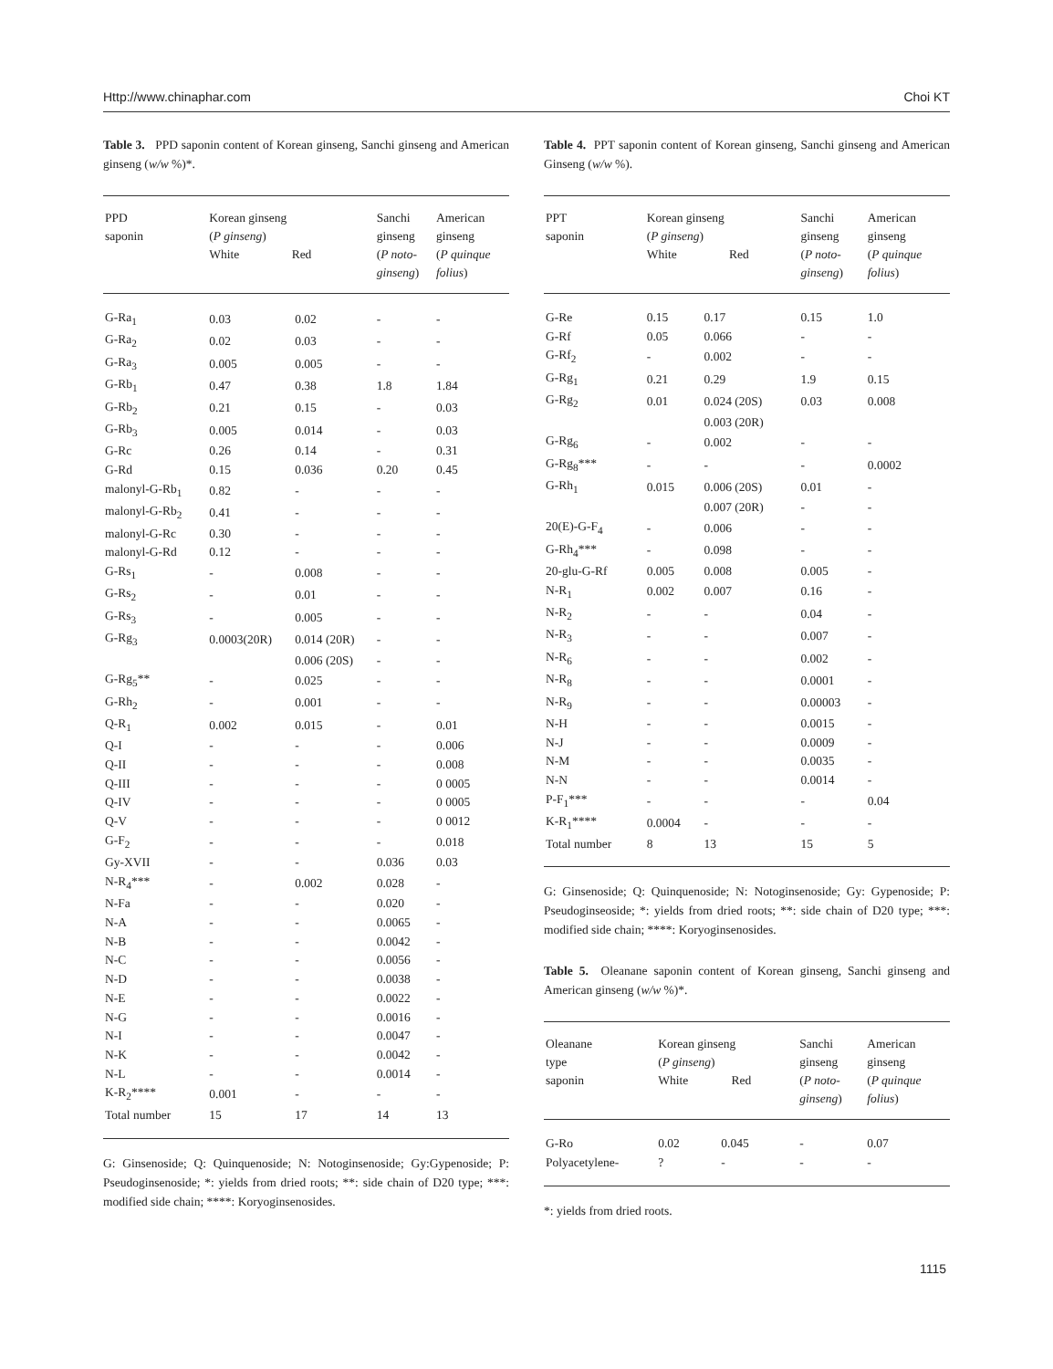Http://www.chinaphar.com Choi KT
Table 3. PPD saponin content of Korean ginseng, Sanchi ginseng and American ginseng (w/w %)*.
| PPD saponin | Korean ginseng ( P ginseng ) White Red | | Sanchi ginseng ( P noto- ginseng ) | American ginseng ( P quinque folius ) |
| --- | --- | --- | --- | --- |
| G-Ra<sub>1</sub> | 0.03 | 0.02 | - | - |
| G-Ra<sub>2</sub> | 0.02 | 0.03 | - | - |
| G-Ra<sub>3</sub> | 0.005 | 0.005 | - | - |
| G-Rb<sub>1</sub> | 0.47 | 0.38 | 1.8 | 1.84 |
| G-Rb<sub>2</sub> | 0.21 | 0.15 | - | 0.03 |
| G-Rb<sub>3</sub> | 0.005 | 0.014 | - | 0.03 |
| G-Rc | 0.26 | 0.14 | - | 0.31 |
| G-Rd | 0.15 | 0.036 | 0.20 | 0.45 |
| malonyl-G-Rb<sub>1</sub> | 0.82 | - | - | - |
| malonyl-G-Rb<sub>2</sub> | 0.41 | - | - | - |
| malonyl-G-Rc | 0.30 | - | - | - |
| malonyl-G-Rd | 0.12 | - | - | - |
| G-Rs<sub>1</sub> | - | 0.008 | - | - |
| G-Rs<sub>2</sub> | - | 0.01 | - | - |
| G-Rs<sub>3</sub> | - | 0.005 | - | - |
| G-Rg<sub>3</sub> | 0.0003(20R) | 0.014 (20R) | - | - |
| | | 0.006 (20S) | - | - |
| G-Rg<sub>5</sub>** | - | 0.025 | - | - |
| G-Rh<sub>2</sub> | - | 0.001 | - | - |
| Q-R<sub>1</sub> | 0.002 | 0.015 | - | 0.01 |
| Q-I | - | - | - | 0.006 |
| Q-II | - | - | - | 0.008 |
| Q-III | - | - | - | 0 0005 |
| Q-IV | - | - | - | 0 0005 |
| Q-V | - | - | - | 0 0012 |
| G-F<sub>2</sub> | - | - | - | 0.018 |
| Gy-XVII | - | - | 0.036 | 0.03 |
| N-R<sub>4</sub>*** | - | 0.002 | 0.028 | - |
| N-Fa | - | - | 0.020 | - |
| N-A | - | - | 0.0065 | - |
| N-B | - | - | 0.0042 | - |
| N-C | - | - | 0.0056 | - |
| N-D | - | - | 0.0038 | - |
| N-E | - | - | 0.0022 | - |
| N-G | - | - | 0.0016 | - |
| N-I | - | - | 0.0047 | - |
| N-K | - | - | 0.0042 | - |
| N-L | - | - | 0.0014 | - |
| K-R<sub>2</sub>**** | 0.001 | - | - | - |
| Total number | 15 | 17 | 14 | 13 |
G: Ginsenoside; Q: Quinquenoside; N: Notoginsenoside; Gy:Gypenoside; P: Pseudoginsenoside; *: yields from dried roots; **: side chain of D20 type; ***: modified side chain; ****: Koryoginsenosides.
Table 4. PPT saponin content of Korean ginseng, Sanchi ginseng and American Ginseng (w/w %).
| PPT saponin | Korean ginseng ( P ginseng ) White Red | | Sanchi ginseng ( P noto- ginseng ) | American ginseng ( P quinque folius ) |
| --- | --- | --- | --- | --- |
| G-Re | 0.15 | 0.17 | 0.15 | 1.0 |
| G-Rf | 0.05 | 0.066 | - | - |
| G-Rf<sub>2</sub> | - | 0.002 | - | - |
| G-Rg<sub>1</sub> | 0.21 | 0.29 | 1.9 | 0.15 |
| G-Rg<sub>2</sub> | 0.01 | 0.024 (20S) | 0.03 | 0.008 |
| | | 0.003 (20R) | | |
| G-Rg<sub>6</sub> | - | 0.002 | - | - |
| G-Rg<sub>8</sub>*** | - | - | - | 0.0002 |
| G-Rh<sub>1</sub> | 0.015 | 0.006 (20S) | 0.01 | - |
| | | 0.007 (20R) | - | - |
| 20(E)-G-F<sub>4</sub> | - | 0.006 | - | - |
| G-Rh<sub>4</sub>*** | - | 0.098 | - | - |
| 20-glu-G-Rf | 0.005 | 0.008 | 0.005 | - |
| N-R<sub>1</sub> | 0.002 | 0.007 | 0.16 | - |
| N-R<sub>2</sub> | - | - | 0.04 | - |
| N-R<sub>3</sub> | - | - | 0.007 | - |
| N-R<sub>6</sub> | - | - | 0.002 | - |
| N-R<sub>8</sub> | - | - | 0.0001 | - |
| N-R<sub>9</sub> | - | - | 0.00003 | - |
| N-H | - | - | 0.0015 | - |
| N-J | - | - | 0.0009 | - |
| N-M | - | - | 0.0035 | - |
| N-N | - | - | 0.0014 | - |
| P-F<sub>1</sub>*** | - | - | - | 0.04 |
| K-R<sub>1</sub>**** | 0.0004 | - | - | - |
| Total number | 8 | 13 | 15 | 5 |
G: Ginsenoside; Q: Quinquenoside; N: Notoginsenoside; Gy: Gypenoside; P: Pseudoginseoside; *: yields from dried roots; **: side chain of D20 type; ***: modified side chain; ****: Koryoginsenosides.
Table 5. Oleanane saponin content of Korean ginseng, Sanchi ginseng and American ginseng (w/w %)*.
| Oleanane type saponin | Korean ginseng ( P ginseng ) White Red | | Sanchi ginseng ( P noto- ginseng ) | American ginseng ( P quinque folius ) |
| --- | --- | --- | --- | --- |
| G-Ro | 0.02 | 0.045 | - | 0.07 |
| Polyacetylene- | ? | - | - | - |
*: yields from dried roots.
1115